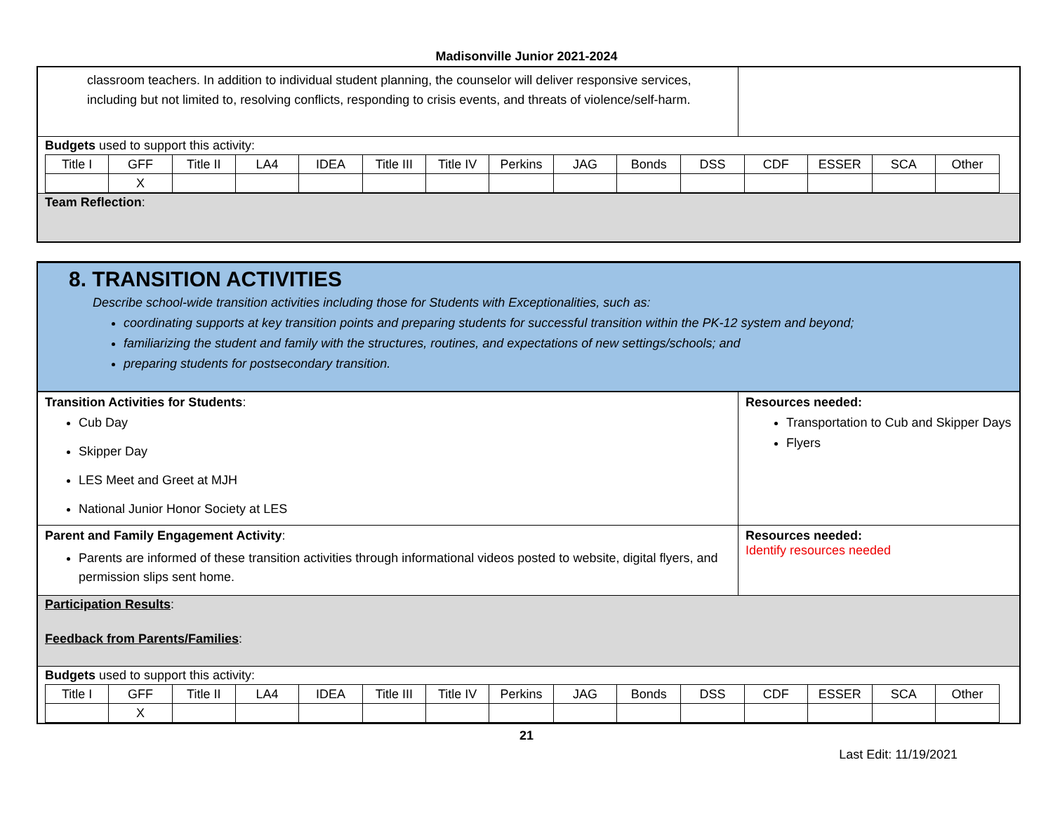Madisonville Junior 2021-2024
classroom teachers. In addition to individual student planning, the counselor will deliver responsive services, including but not limited to, resolving conflicts, responding to crisis events, and threats of violence/self-harm.
Budgets used to support this activity:
| Title I | GFF | Title II | LA4 | IDEA | Title III | Title IV | Perkins | JAG | Bonds | DSS | CDF | ESSER | SCA | Other |
| | X | | | | | | | | | | | | | |
Team Reflection:
8. TRANSITION ACTIVITIES
Describe school-wide transition activities including those for Students with Exceptionalities, such as:
coordinating supports at key transition points and preparing students for successful transition within the PK-12 system and beyond;
familiarizing the student and family with the structures, routines, and expectations of new settings/schools; and
preparing students for postsecondary transition.
Transition Activities for Students:
Cub Day
Skipper Day
LES Meet and Greet at MJH
National Junior Honor Society at LES
Resources needed:
Transportation to Cub and Skipper Days
Flyers
Parent and Family Engagement Activity:
Parents are informed of these transition activities through informational videos posted to website, digital flyers, and permission slips sent home.
Resources needed:
Identify resources needed
Participation Results:
Feedback from Parents/Families:
Budgets used to support this activity:
| Title I | GFF | Title II | LA4 | IDEA | Title III | Title IV | Perkins | JAG | Bonds | DSS | CDF | ESSER | SCA | Other |
| | X | | | | | | | | | | | | | |
21
Last Edit: 11/19/2021